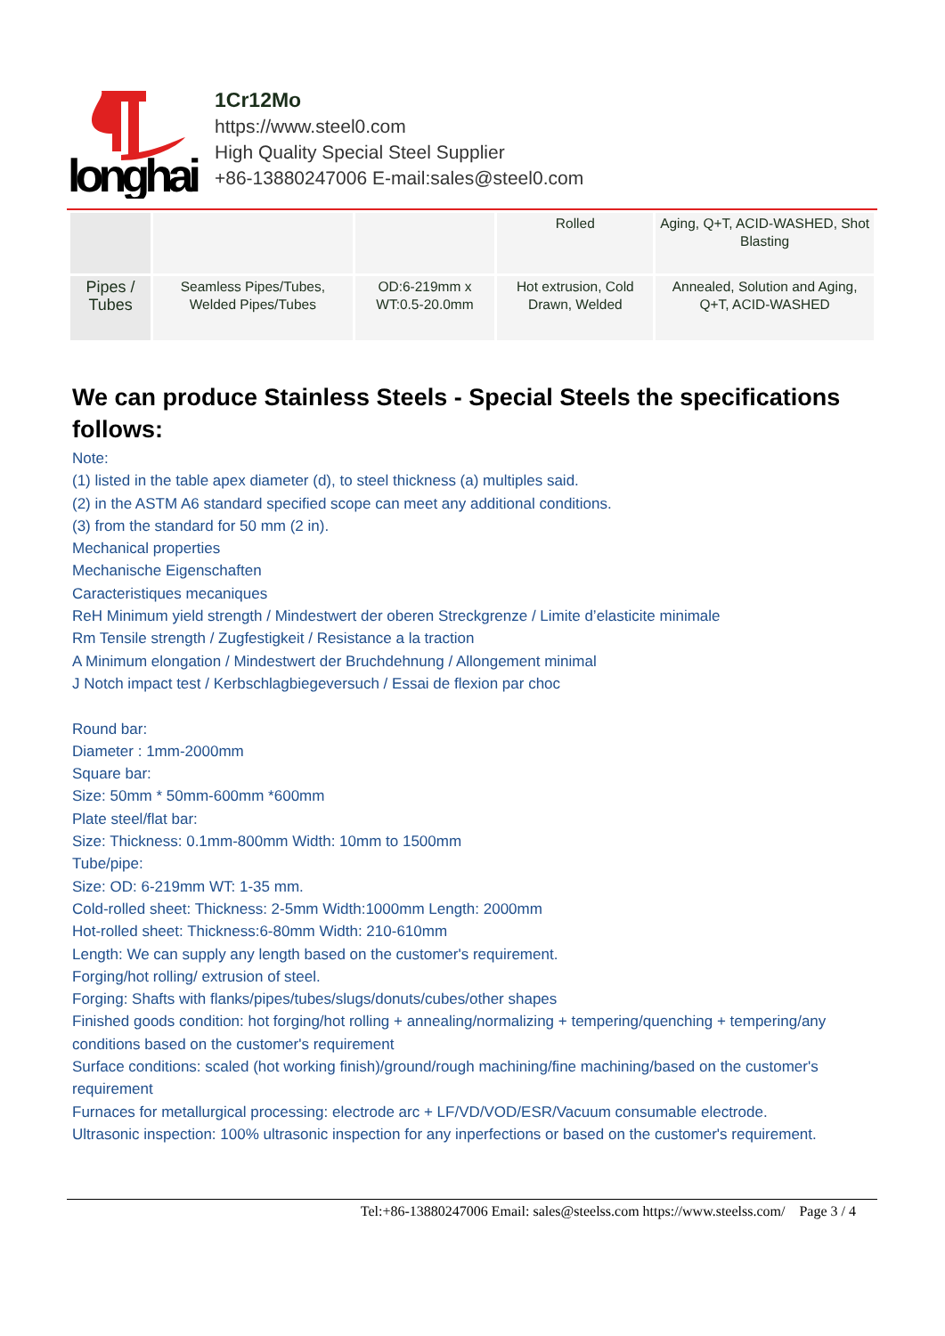longhai
1Cr12Mo
https://www.steel0.com
High Quality Special Steel Supplier
+86-13880247006 E-mail:sales@steel0.com
| | | | Rolled | Aging, Q+T, ACID-WASHED, Shot Blasting |
| Pipes / Tubes | Seamless Pipes/Tubes, Welded Pipes/Tubes | OD:6-219mm x WT:0.5-20.0mm | Hot extrusion, Cold Drawn, Welded | Annealed, Solution and Aging, Q+T, ACID-WASHED |
We can produce Stainless Steels - Special Steels the specifications follows:
Note:
(1) listed in the table apex diameter (d), to steel thickness (a) multiples said.
(2) in the ASTM A6 standard specified scope can meet any additional conditions.
(3) from the standard for 50 mm (2 in).
Mechanical properties
Mechanische Eigenschaften
Caracteristiques mecaniques
ReH Minimum yield strength / Mindestwert der oberen Streckgrenze / Limite d’elasticite minimale
Rm Tensile strength / Zugfestigkeit / Resistance a la traction
A Minimum elongation / Mindestwert der Bruchdehnung / Allongement minimal
J Notch impact test / Kerbschlagbiegeversuch / Essai de flexion par choc
Round bar:
Diameter : 1mm-2000mm
Square bar:
Size: 50mm * 50mm-600mm *600mm
Plate steel/flat bar:
Size: Thickness: 0.1mm-800mm Width: 10mm to 1500mm
Tube/pipe:
Size: OD: 6-219mm WT: 1-35 mm.
Cold-rolled sheet: Thickness: 2-5mm Width:1000mm Length: 2000mm
Hot-rolled sheet: Thickness:6-80mm Width: 210-610mm
Length: We can supply any length based on the customer's requirement.
Forging/hot rolling/ extrusion of steel.
Forging: Shafts with flanks/pipes/tubes/slugs/donuts/cubes/other shapes
Finished goods condition: hot forging/hot rolling + annealing/normalizing + tempering/quenching + tempering/any conditions based on the customer's requirement
Surface conditions: scaled (hot working finish)/ground/rough machining/fine machining/based on the customer's requirement
Furnaces for metallurgical processing: electrode arc + LF/VD/VOD/ESR/Vacuum consumable electrode.
Ultrasonic inspection: 100% ultrasonic inspection for any inperfections or based on the customer's requirement.
Tel:+86-13880247006 Email: sales@steelss.com https://www.steelss.com/ Page 3 / 4